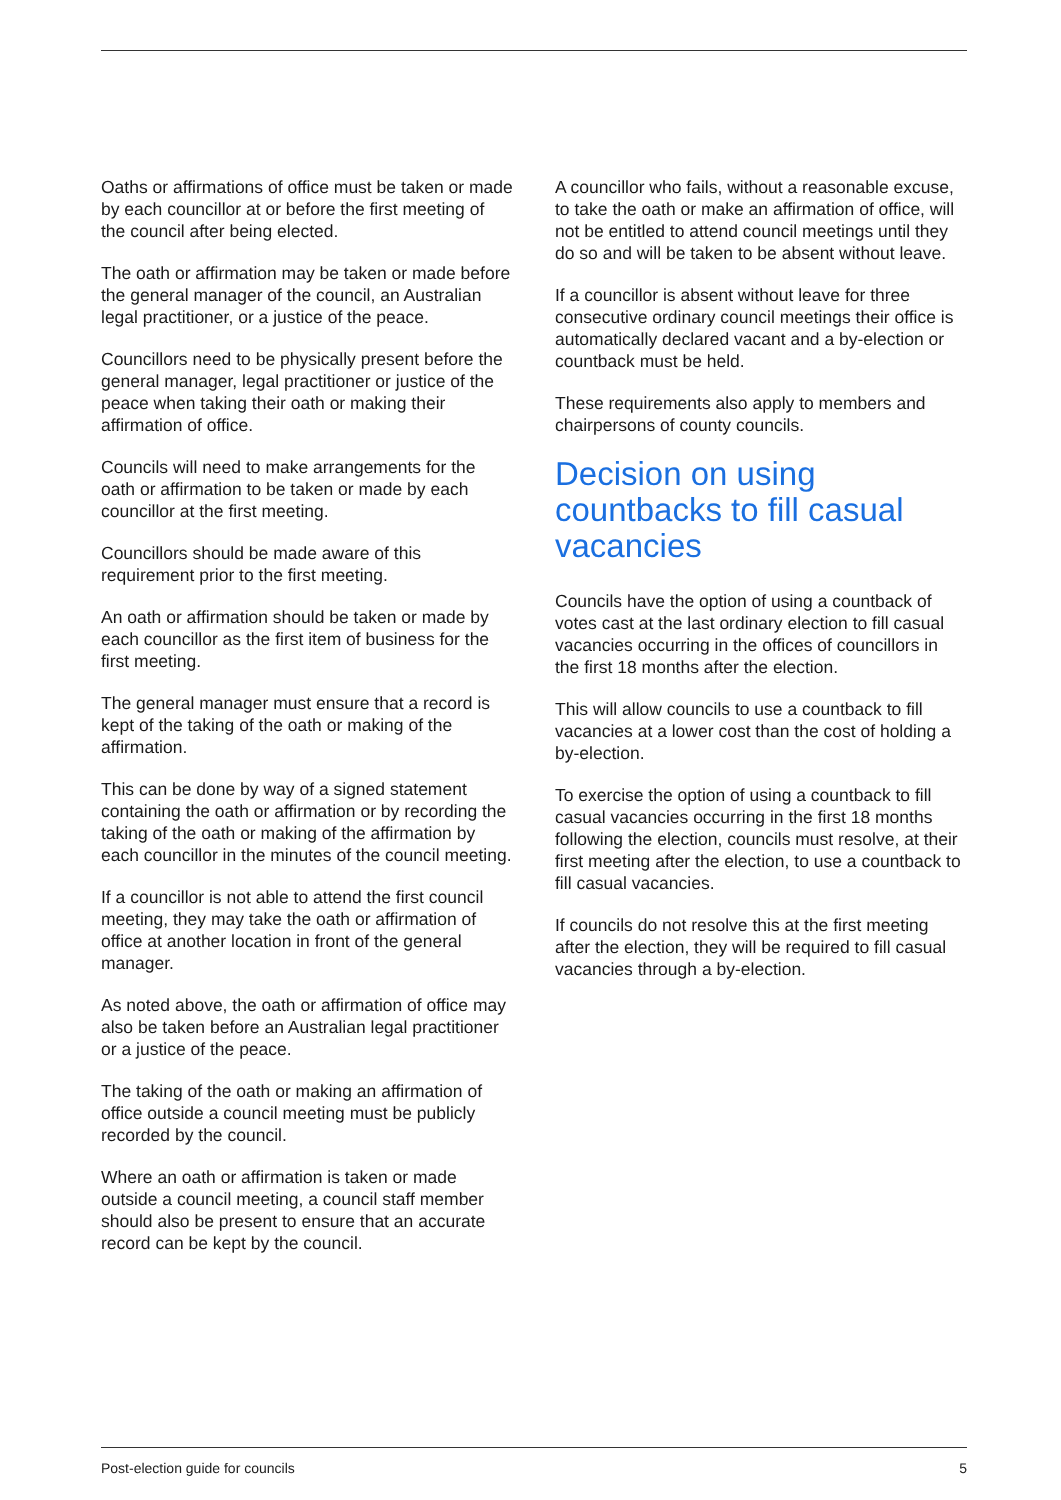Oaths or affirmations of office must be taken or made by each councillor at or before the first meeting of the council after being elected.
The oath or affirmation may be taken or made before the general manager of the council, an Australian legal practitioner, or a justice of the peace.
Councillors need to be physically present before the general manager, legal practitioner or justice of the peace when taking their oath or making their affirmation of office.
Councils will need to make arrangements for the oath or affirmation to be taken or made by each councillor at the first meeting.
Councillors should be made aware of this requirement prior to the first meeting.
An oath or affirmation should be taken or made by each councillor as the first item of business for the first meeting.
The general manager must ensure that a record is kept of the taking of the oath or making of the affirmation.
This can be done by way of a signed statement containing the oath or affirmation or by recording the taking of the oath or making of the affirmation by each councillor in the minutes of the council meeting.
If a councillor is not able to attend the first council meeting, they may take the oath or affirmation of office at another location in front of the general manager.
As noted above, the oath or affirmation of office may also be taken before an Australian legal practitioner or a justice of the peace.
The taking of the oath or making an affirmation of office outside a council meeting must be publicly recorded by the council.
Where an oath or affirmation is taken or made outside a council meeting, a council staff member should also be present to ensure that an accurate record can be kept by the council.
A councillor who fails, without a reasonable excuse, to take the oath or make an affirmation of office, will not be entitled to attend council meetings until they do so and will be taken to be absent without leave.
If a councillor is absent without leave for three consecutive ordinary council meetings their office is automatically declared vacant and a by-election or countback must be held.
These requirements also apply to members and chairpersons of county councils.
Decision on using countbacks to fill casual vacancies
Councils have the option of using a countback of votes cast at the last ordinary election to fill casual vacancies occurring in the offices of councillors in the first 18 months after the election.
This will allow councils to use a countback to fill vacancies at a lower cost than the cost of holding a by-election.
To exercise the option of using a countback to fill casual vacancies occurring in the first 18 months following the election, councils must resolve, at their first meeting after the election, to use a countback to fill casual vacancies.
If councils do not resolve this at the first meeting after the election, they will be required to fill casual vacancies through a by-election.
Post-election guide for councils 5